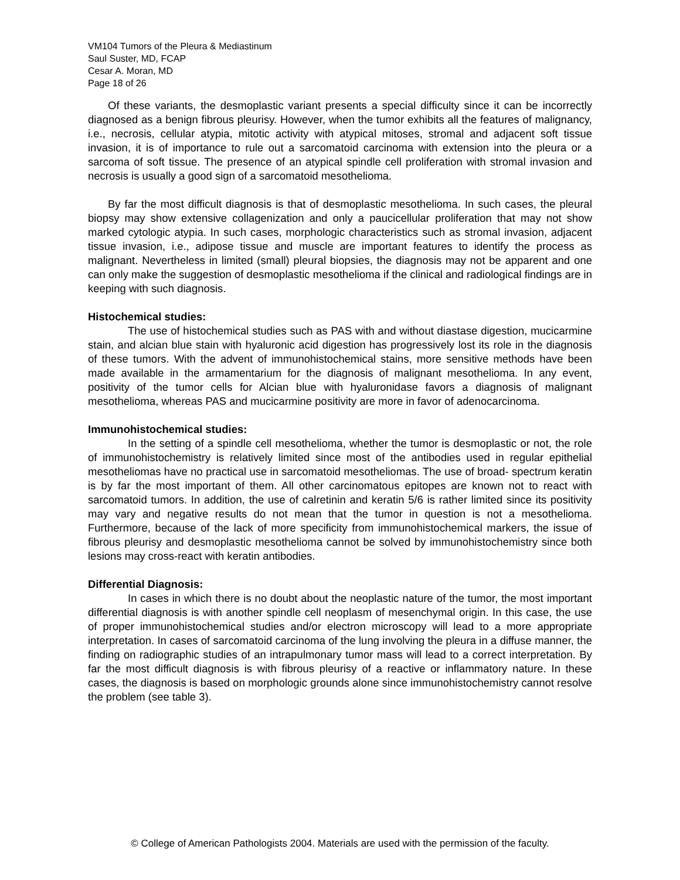VM104 Tumors of the Pleura & Mediastinum
Saul Suster, MD, FCAP
Cesar A. Moran, MD
Page 18 of 26
Of these variants, the desmoplastic variant presents a special difficulty since it can be incorrectly diagnosed as a benign fibrous pleurisy. However, when the tumor exhibits all the features of malignancy, i.e., necrosis, cellular atypia, mitotic activity with atypical mitoses, stromal and adjacent soft tissue invasion, it is of importance to rule out a sarcomatoid carcinoma with extension into the pleura or a sarcoma of soft tissue. The presence of an atypical spindle cell proliferation with stromal invasion and necrosis is usually a good sign of a sarcomatoid mesothelioma.
By far the most difficult diagnosis is that of desmoplastic mesothelioma. In such cases, the pleural biopsy may show extensive collagenization and only a paucicellular proliferation that may not show marked cytologic atypia. In such cases, morphologic characteristics such as stromal invasion, adjacent tissue invasion, i.e., adipose tissue and muscle are important features to identify the process as malignant. Nevertheless in limited (small) pleural biopsies, the diagnosis may not be apparent and one can only make the suggestion of desmoplastic mesothelioma if the clinical and radiological findings are in keeping with such diagnosis.
Histochemical studies:
The use of histochemical studies such as PAS with and without diastase digestion, mucicarmine stain, and alcian blue stain with hyaluronic acid digestion has progressively lost its role in the diagnosis of these tumors. With the advent of immunohistochemical stains, more sensitive methods have been made available in the armamentarium for the diagnosis of malignant mesothelioma. In any event, positivity of the tumor cells for Alcian blue with hyaluronidase favors a diagnosis of malignant mesothelioma, whereas PAS and mucicarmine positivity are more in favor of adenocarcinoma.
Immunohistochemical studies:
In the setting of a spindle cell mesothelioma, whether the tumor is desmoplastic or not, the role of immunohistochemistry is relatively limited since most of the antibodies used in regular epithelial mesotheliomas have no practical use in sarcomatoid mesotheliomas. The use of broad- spectrum keratin is by far the most important of them. All other carcinomatous epitopes are known not to react with sarcomatoid tumors. In addition, the use of calretinin and keratin 5/6 is rather limited since its positivity may vary and negative results do not mean that the tumor in question is not a mesothelioma. Furthermore, because of the lack of more specificity from immunohistochemical markers, the issue of fibrous pleurisy and desmoplastic mesothelioma cannot be solved by immunohistochemistry since both lesions may cross-react with keratin antibodies.
Differential Diagnosis:
In cases in which there is no doubt about the neoplastic nature of the tumor, the most important differential diagnosis is with another spindle cell neoplasm of mesenchymal origin. In this case, the use of proper immunohistochemical studies and/or electron microscopy will lead to a more appropriate interpretation. In cases of sarcomatoid carcinoma of the lung involving the pleura in a diffuse manner, the finding on radiographic studies of an intrapulmonary tumor mass will lead to a correct interpretation. By far the most difficult diagnosis is with fibrous pleurisy of a reactive or inflammatory nature. In these cases, the diagnosis is based on morphologic grounds alone since immunohistochemistry cannot resolve the problem (see table 3).
© College of American Pathologists 2004. Materials are used with the permission of the faculty.